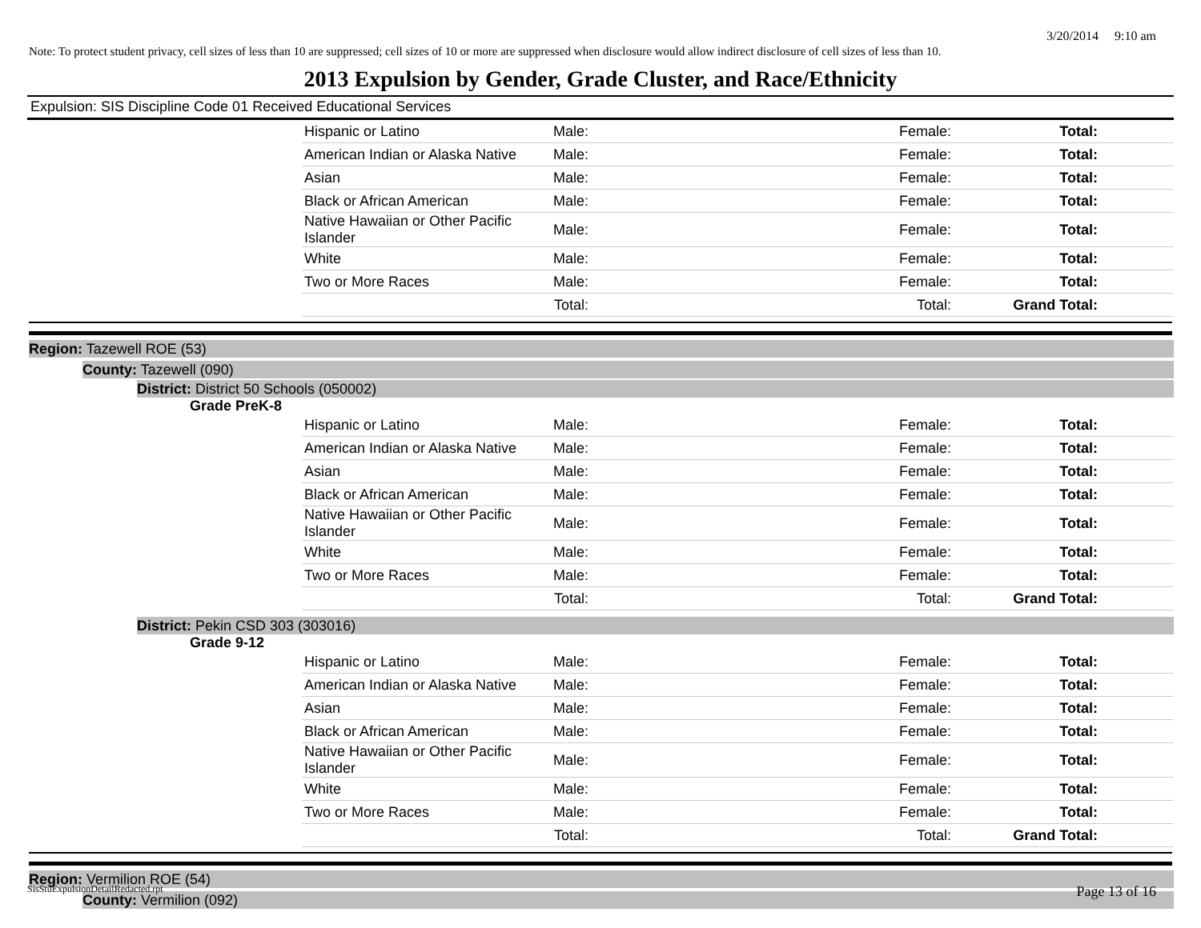3/20/2014 9:10 am
Note: To protect student privacy, cell sizes of less than 10 are suppressed; cell sizes of 10 or more are suppressed when disclosure would allow indirect disclosure of cell sizes of less than 10.
2013 Expulsion by Gender, Grade Cluster, and Race/Ethnicity
Expulsion: SIS Discipline Code 01 Received Educational Services
| Hispanic or Latino | Male: | Female: | Total: |
| American Indian or Alaska Native | Male: | Female: | Total: |
| Asian | Male: | Female: | Total: |
| Black or African American | Male: | Female: | Total: |
| Native Hawaiian or Other Pacific Islander | Male: | Female: | Total: |
| White | Male: | Female: | Total: |
| Two or More Races | Male: | Female: | Total: |
| | Total: | Total: | Grand Total: |
Region: Tazewell ROE (53)
County: Tazewell (090)
District: District 50 Schools (050002)
Grade PreK-8
| Hispanic or Latino | Male: | Female: | Total: |
| American Indian or Alaska Native | Male: | Female: | Total: |
| Asian | Male: | Female: | Total: |
| Black or African American | Male: | Female: | Total: |
| Native Hawaiian or Other Pacific Islander | Male: | Female: | Total: |
| White | Male: | Female: | Total: |
| Two or More Races | Male: | Female: | Total: |
| | Total: | Total: | Grand Total: |
District: Pekin CSD 303 (303016)
Grade 9-12
| Hispanic or Latino | Male: | Female: | Total: |
| American Indian or Alaska Native | Male: | Female: | Total: |
| Asian | Male: | Female: | Total: |
| Black or African American | Male: | Female: | Total: |
| Native Hawaiian or Other Pacific Islander | Male: | Female: | Total: |
| White | Male: | Female: | Total: |
| Two or More Races | Male: | Female: | Total: |
| | Total: | Total: | Grand Total: |
Region: Vermilion ROE (54)
County: Vermilion (092)
SisStuExpulsionDetailRedacted.rpt Page 13 of 16